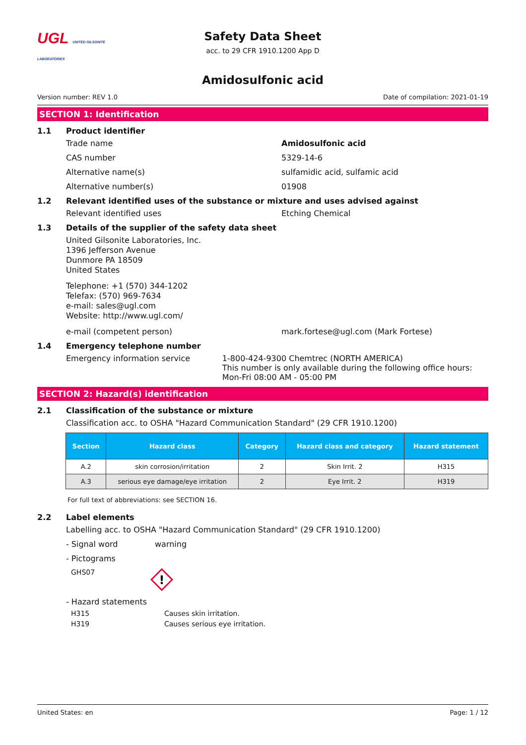UGL UNITED GILSONITE LABORATORIES
Safety Data Sheet
acc. to 29 CFR 1910.1200 App D
Amidosulfonic acid
Version number: REV 1.0 Date of compilation: 2021-01-19
SECTION 1: Identification
1.1 Product identifier
Trade name Amidosulfonic acid
CAS number 5329-14-6
Alternative name(s) sulfamidic acid, sulfamic acid
Alternative number(s) 01908
1.2 Relevant identified uses of the substance or mixture and uses advised against
Relevant identified uses Etching Chemical
1.3 Details of the supplier of the safety data sheet
United Gilsonite Laboratories, Inc.
1396 Jefferson Avenue
Dunmore PA 18509
United States
Telephone: +1 (570) 344-1202
Telefax: (570) 969-7634
e-mail: sales@ugl.com
Website: http://www.ugl.com/
e-mail (competent person) mark.fortese@ugl.com (Mark Fortese)
1.4 Emergency telephone number
Emergency information service 1-800-424-9300 Chemtrec (NORTH AMERICA)
This number is only available during the following office hours: Mon-Fri 08:00 AM - 05:00 PM
SECTION 2: Hazard(s) identification
2.1 Classification of the substance or mixture
Classification acc. to OSHA "Hazard Communication Standard" (29 CFR 1910.1200)
| Section | Hazard class | Category | Hazard class and category | Hazard statement |
| --- | --- | --- | --- | --- |
| A.2 | skin corrosion/irritation | 2 | Skin Irrit. 2 | H315 |
| A.3 | serious eye damage/eye irritation | 2 | Eye Irrit. 2 | H319 |
For full text of abbreviations: see SECTION 16.
2.2 Label elements
Labelling acc. to OSHA "Hazard Communication Standard" (29 CFR 1910.1200)
- Signal word warning
- Pictograms
GHS07
!
- Hazard statements
H315 Causes skin irritation.
H319 Causes serious eye irritation.
United States: en Page: 1 / 12